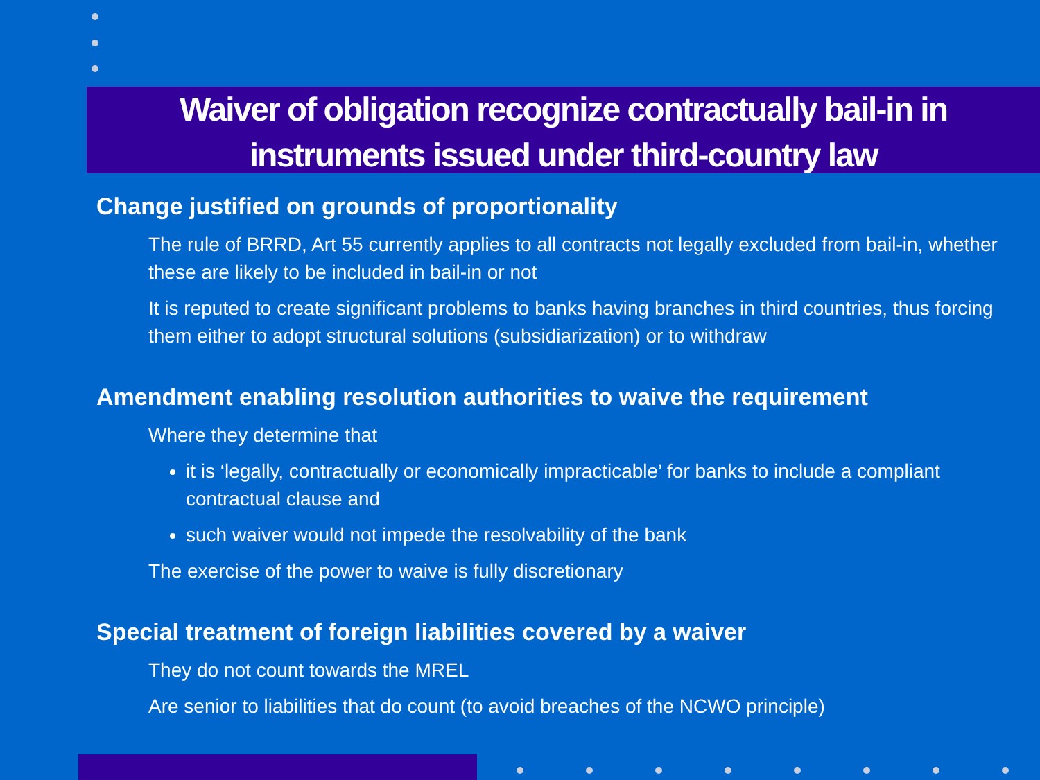Waiver of obligation recognize contractually bail-in in
instruments issued under third-country law
Change justified on grounds of proportionality
The rule of BRRD, Art 55 currently applies to all contracts not legally excluded from bail-in, whether these are likely to be included in bail-in or not
It is reputed to create significant problems to banks having branches in third countries, thus forcing them either to adopt structural solutions (subsidiarization) or to withdraw
Amendment enabling resolution authorities to waive the requirement
Where they determine that
it is ‘legally, contractually or economically impracticable’ for banks to include a compliant contractual clause and
such waiver would not impede the resolvability of the bank
The exercise of the power to waive is fully discretionary
Special treatment of foreign liabilities covered by a waiver
They do not count towards the MREL
Are senior to liabilities that do count (to avoid breaches of the NCWO principle)